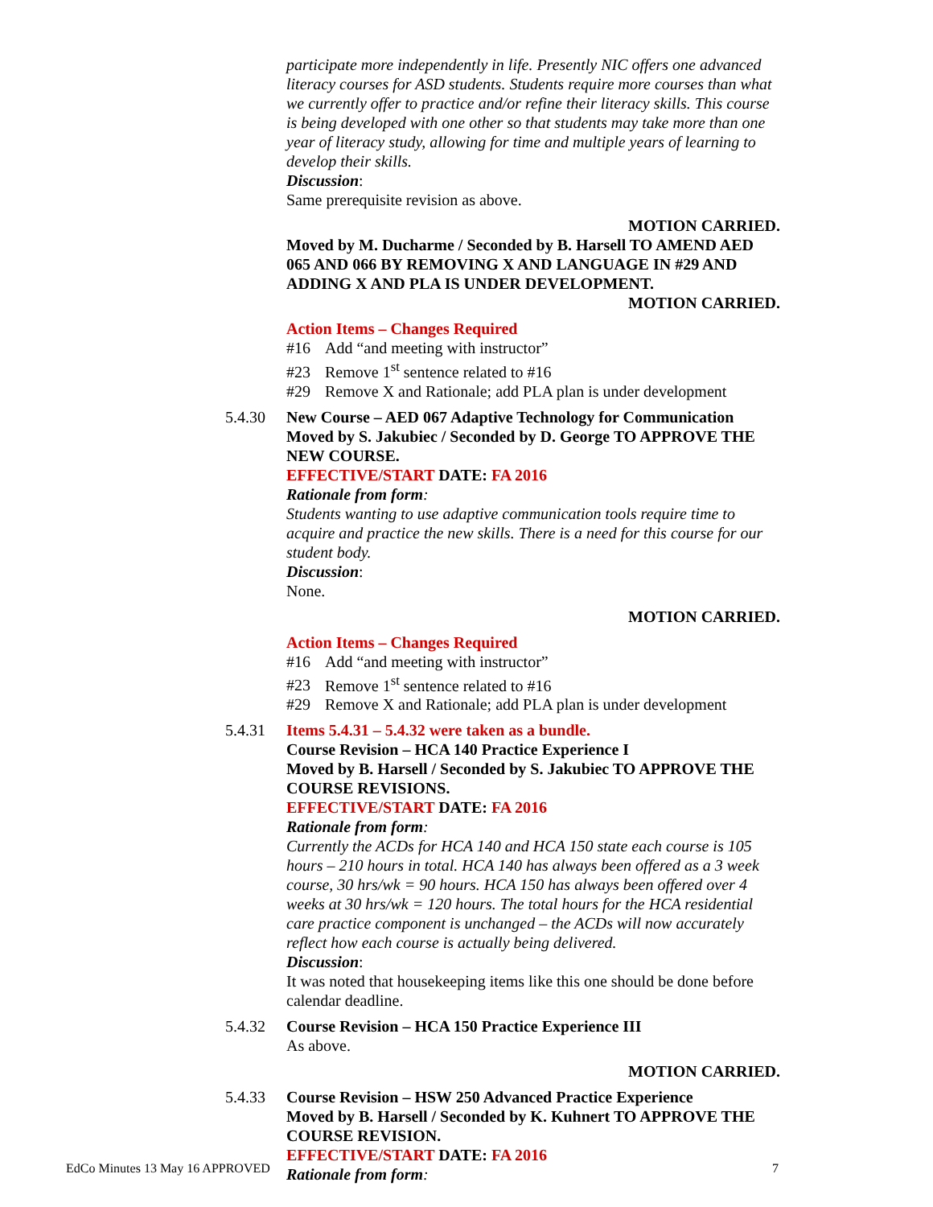participate more independently in life. Presently NIC offers one advanced literacy courses for ASD students. Students require more courses than what we currently offer to practice and/or refine their literacy skills. This course is being developed with one other so that students may take more than one year of literacy study, allowing for time and multiple years of learning to develop their skills.
Discussion:
Same prerequisite revision as above.
MOTION CARRIED.
Moved by M. Ducharme / Seconded by B. Harsell TO AMEND AED 065 AND 066 BY REMOVING X AND LANGUAGE IN #29 AND ADDING X AND PLA IS UNDER DEVELOPMENT.
MOTION CARRIED.
Action Items – Changes Required
#16 Add “and meeting with instructor”
#23 Remove 1<sup>st</sup> sentence related to #16
#29 Remove X and Rationale; add PLA plan is under development
5.4.30 New Course – AED 067 Adaptive Technology for Communication
Moved by S. Jakubiec / Seconded by D. George TO APPROVE THE NEW COURSE.
EFFECTIVE/START DATE: FA 2016
Rationale from form:
Students wanting to use adaptive communication tools require time to acquire and practice the new skills. There is a need for this course for our student body.
Discussion:
None.
MOTION CARRIED.
Action Items – Changes Required
#16 Add “and meeting with instructor”
#23 Remove 1<sup>st</sup> sentence related to #16
#29 Remove X and Rationale; add PLA plan is under development
5.4.31 Items 5.4.31 – 5.4.32 were taken as a bundle.
Course Revision – HCA 140 Practice Experience I
Moved by B. Harsell / Seconded by S. Jakubiec TO APPROVE THE COURSE REVISIONS.
EFFECTIVE/START DATE: FA 2016
Rationale from form:
Currently the ACDs for HCA 140 and HCA 150 state each course is 105 hours – 210 hours in total. HCA 140 has always been offered as a 3 week course, 30 hrs/wk = 90 hours. HCA 150 has always been offered over 4 weeks at 30 hrs/wk = 120 hours. The total hours for the HCA residential care practice component is unchanged – the ACDs will now accurately reflect how each course is actually being delivered.
Discussion:
It was noted that housekeeping items like this one should be done before calendar deadline.
5.4.32 Course Revision – HCA 150 Practice Experience III
As above.
MOTION CARRIED.
5.4.33 Course Revision – HSW 250 Advanced Practice Experience
Moved by B. Harsell / Seconded by K. Kuhnert TO APPROVE THE COURSE REVISION.
EFFECTIVE/START DATE: FA 2016
Rationale from form:
EdCo Minutes 13 May 16 APPROVED 7